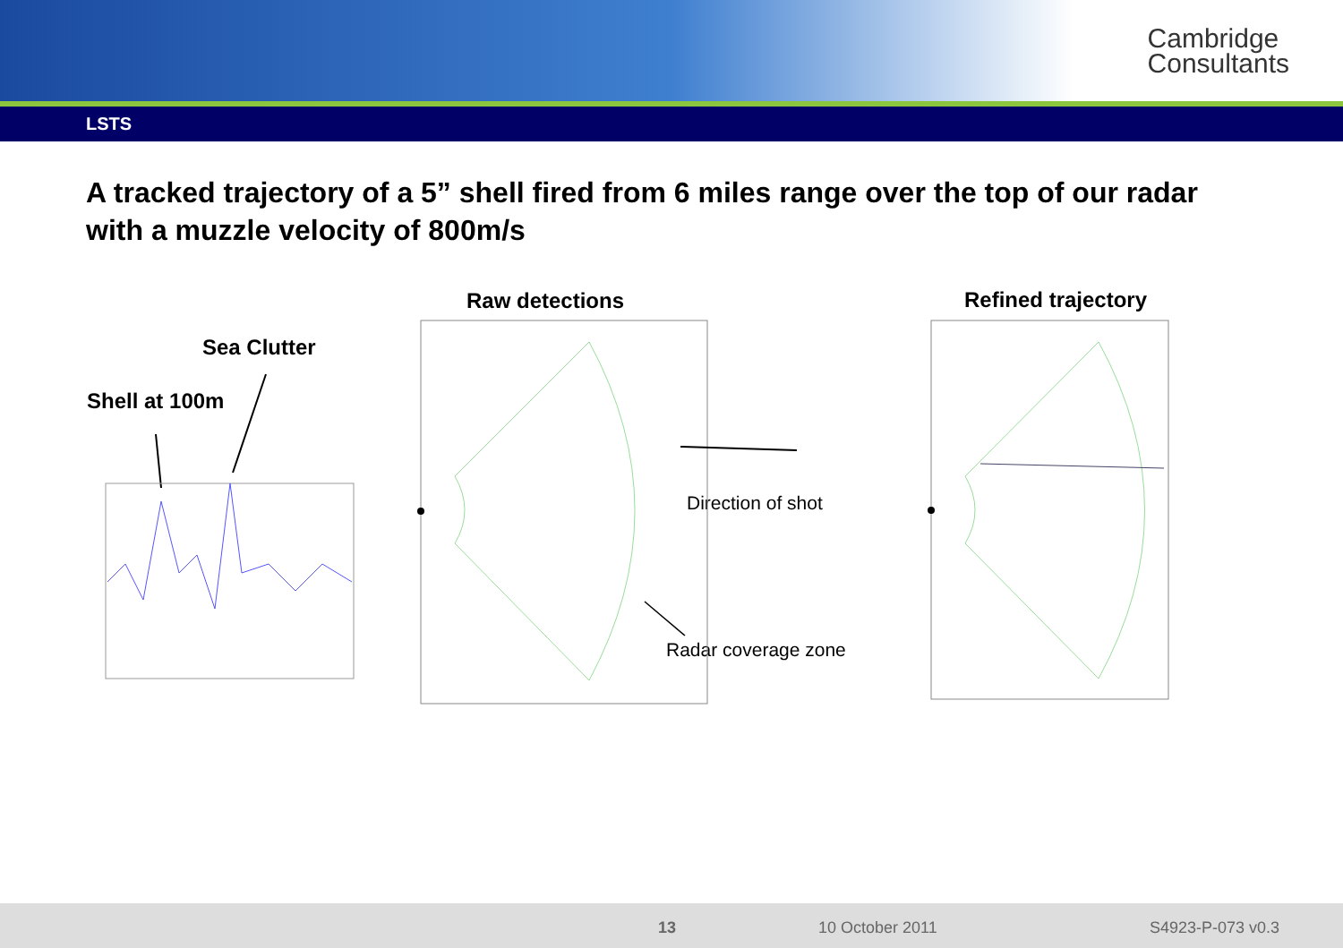Cambridge
Consultants
LSTS
A tracked trajectory of a 5” shell fired from 6 miles range over the top of our radar with a muzzle velocity of 800m/s
Sea Clutter
Shell at 100m
Raw detections Refined trajectory
Direction of shot
Radar coverage zone
13 10 October 2011 S4923-P-073 v0.3